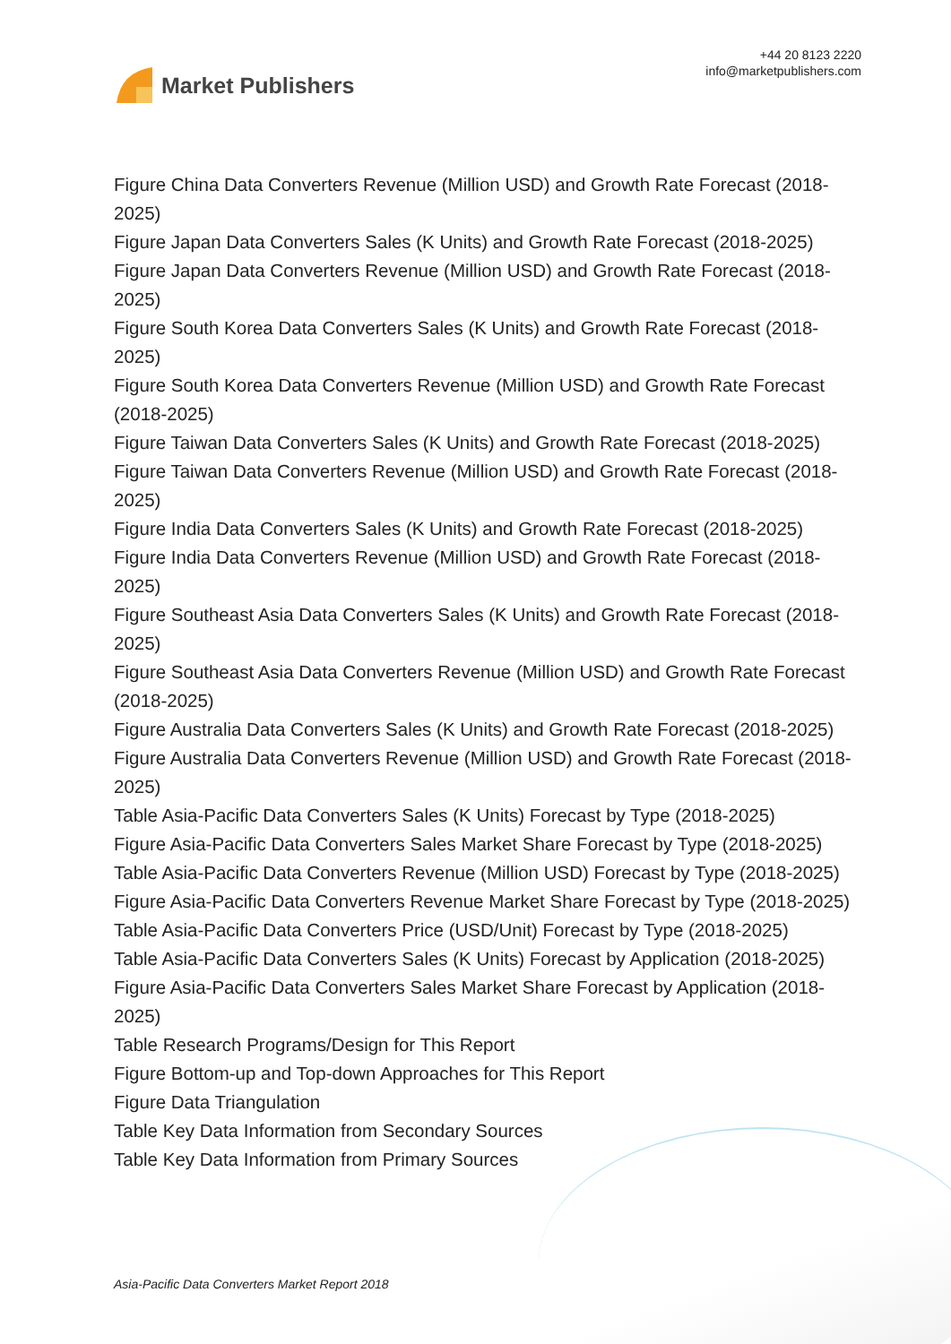Market Publishers
+44 20 8123 2220
info@marketpublishers.com
Figure China Data Converters Revenue (Million USD) and Growth Rate Forecast (2018-2025)
Figure Japan Data Converters Sales (K Units) and Growth Rate Forecast (2018-2025)
Figure Japan Data Converters Revenue (Million USD) and Growth Rate Forecast (2018-2025)
Figure South Korea Data Converters Sales (K Units) and Growth Rate Forecast (2018-2025)
Figure South Korea Data Converters Revenue (Million USD) and Growth Rate Forecast (2018-2025)
Figure Taiwan Data Converters Sales (K Units) and Growth Rate Forecast (2018-2025)
Figure Taiwan Data Converters Revenue (Million USD) and Growth Rate Forecast (2018-2025)
Figure India Data Converters Sales (K Units) and Growth Rate Forecast (2018-2025)
Figure India Data Converters Revenue (Million USD) and Growth Rate Forecast (2018-2025)
Figure Southeast Asia Data Converters Sales (K Units) and Growth Rate Forecast (2018-2025)
Figure Southeast Asia Data Converters Revenue (Million USD) and Growth Rate Forecast (2018-2025)
Figure Australia Data Converters Sales (K Units) and Growth Rate Forecast (2018-2025)
Figure Australia Data Converters Revenue (Million USD) and Growth Rate Forecast (2018-2025)
Table Asia-Pacific Data Converters Sales (K Units) Forecast by Type (2018-2025)
Figure Asia-Pacific Data Converters Sales Market Share Forecast by Type (2018-2025)
Table Asia-Pacific Data Converters Revenue (Million USD) Forecast by Type (2018-2025)
Figure Asia-Pacific Data Converters Revenue Market Share Forecast by Type (2018-2025)
Table Asia-Pacific Data Converters Price (USD/Unit) Forecast by Type (2018-2025)
Table Asia-Pacific Data Converters Sales (K Units) Forecast by Application (2018-2025)
Figure Asia-Pacific Data Converters Sales Market Share Forecast by Application (2018-2025)
Table Research Programs/Design for This Report
Figure Bottom-up and Top-down Approaches for This Report
Figure Data Triangulation
Table Key Data Information from Secondary Sources
Table Key Data Information from Primary Sources
Asia-Pacific Data Converters Market Report 2018